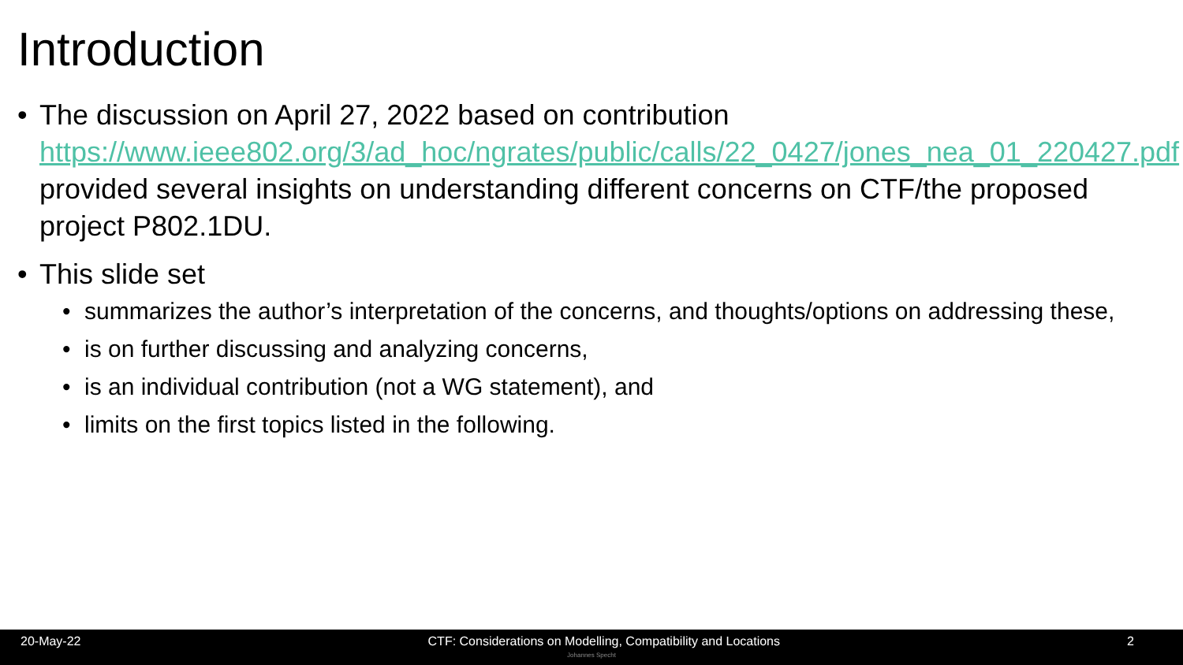Introduction
• The discussion on April 27, 2022 based on contribution https://www.ieee802.org/3/ad_hoc/ngrates/public/calls/22_0427/jones_nea_01_220427.pdf provided several insights on understanding different concerns on CTF/the proposed project P802.1DU.
• This slide set
• summarizes the author’s interpretation of the concerns, and thoughts/options on addressing these,
• is on further discussing and analyzing concerns,
• is an individual contribution (not a WG statement), and
• limits on the first topics listed in the following.
20-May-22 CTF: Considerations on Modelling, Compatibility and Locations 2
Johannes Specht